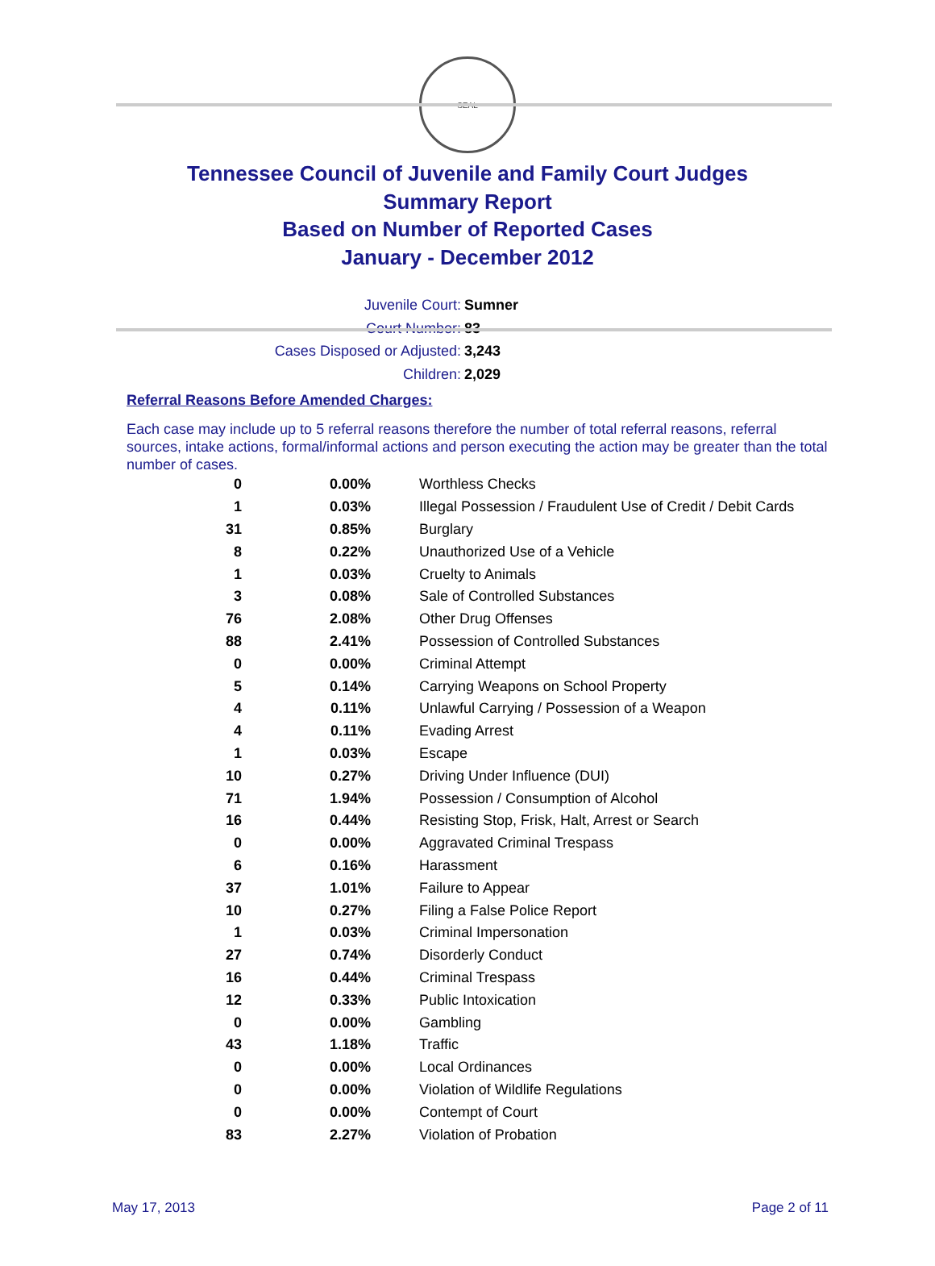SEAL
Tennessee Council of Juvenile and Family Court Judges
Summary Report
Based on Number of Reported Cases
January - December 2012
Juvenile Court: Sumner
Court Number: 83
Cases Disposed or Adjusted: 3,243
Children: 2,029
Referral Reasons Before Amended Charges:
Each case may include up to 5 referral reasons therefore the number of total referral reasons, referral sources, intake actions, formal/informal actions and person executing the action may be greater than the total number of cases.
| 0 | 0.00% | Worthless Checks |
| 1 | 0.03% | Illegal Possession / Fraudulent Use of Credit / Debit Cards |
| 31 | 0.85% | Burglary |
| 8 | 0.22% | Unauthorized Use of a Vehicle |
| 1 | 0.03% | Cruelty to Animals |
| 3 | 0.08% | Sale of Controlled Substances |
| 76 | 2.08% | Other Drug Offenses |
| 88 | 2.41% | Possession of Controlled Substances |
| 0 | 0.00% | Criminal Attempt |
| 5 | 0.14% | Carrying Weapons on School Property |
| 4 | 0.11% | Unlawful Carrying / Possession of a Weapon |
| 4 | 0.11% | Evading Arrest |
| 1 | 0.03% | Escape |
| 10 | 0.27% | Driving Under Influence (DUI) |
| 71 | 1.94% | Possession / Consumption of Alcohol |
| 16 | 0.44% | Resisting Stop, Frisk, Halt, Arrest or Search |
| 0 | 0.00% | Aggravated Criminal Trespass |
| 6 | 0.16% | Harassment |
| 37 | 1.01% | Failure to Appear |
| 10 | 0.27% | Filing a False Police Report |
| 1 | 0.03% | Criminal Impersonation |
| 27 | 0.74% | Disorderly Conduct |
| 16 | 0.44% | Criminal Trespass |
| 12 | 0.33% | Public Intoxication |
| 0 | 0.00% | Gambling |
| 43 | 1.18% | Traffic |
| 0 | 0.00% | Local Ordinances |
| 0 | 0.00% | Violation of Wildlife Regulations |
| 0 | 0.00% | Contempt of Court |
| 83 | 2.27% | Violation of Probation |
May 17, 2013 Page 2 of 11